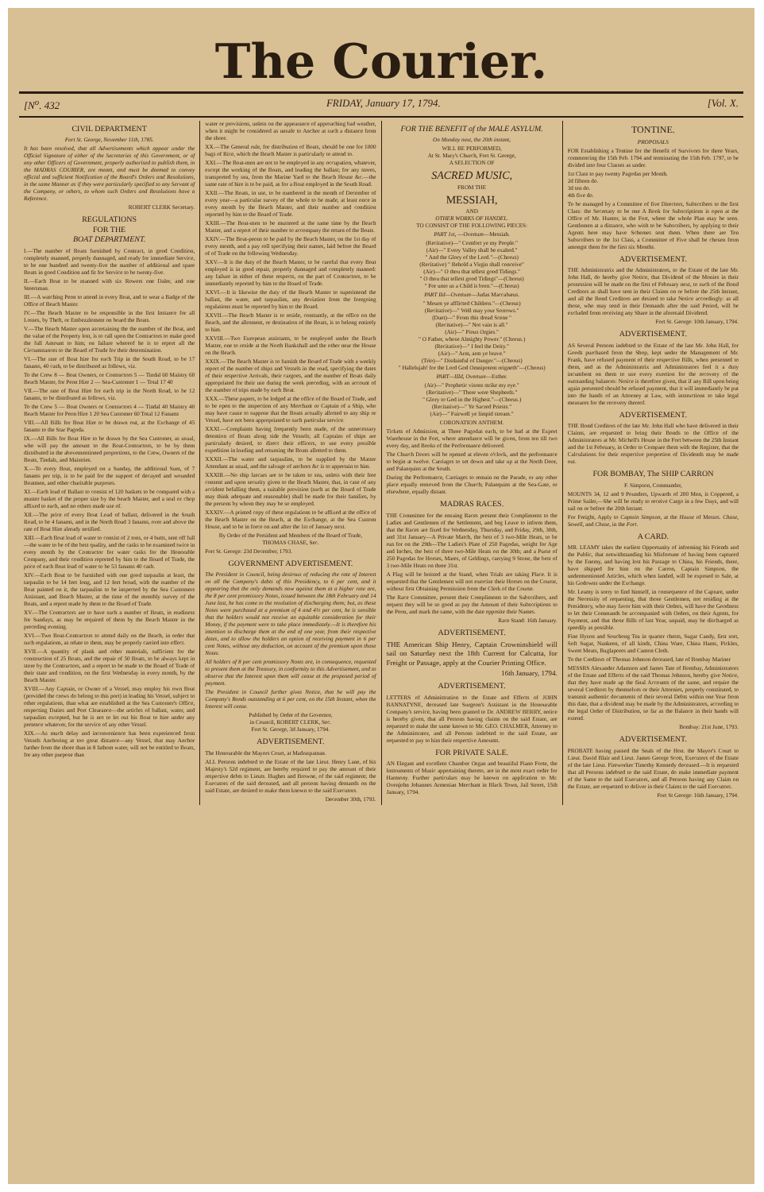The Courier.
[N<sup>o</sup>. 432 FRIDAY, January 17, 1794. [Vol. X.
CIVIL DEPARTMENT
Fort St. George, November 11th, 1785.
It has been resolved, that all Advertisements which appear under the Official Signature of either of the Secretaries of this Government, or of any other Officers of Government, properly authorised to publish them, in the MADRAS COURIER, are meant, and must be deemed to convey official and sufficient Notification of the Board's Orders and Resolutions, in the same Manner as if they were particularly specified to any Servant of the Company, or others, to whom such Orders and Resolutions have a Reference.
ROBERT CLERK Secretary.
REGULATIONS
FOR THE
BOAT DEPARTMENT.
I.—The number of Boats furnished by Contract, in good Condition, completely manned, properly dunnaged, and ready for immediate Service, to be one hundred and twenty-five the number of additional and spare Boats in good Condition and fit for Service to be twenty-five.
II.—Each Boat to be manned with six Rowers one Daler, and one Steersman.
III.—A watching Peon to attend in every Boat, and to wear a Badge of the Office of Beach Master.
IV.—The Beach Master to be responsible in the first Instance for all Losses, by Theft, or Embezzlement on board the Boats.
V.—The Beach Master upon ascertaining the the number of the Boat, and the value of the Property lost, is to call upon the Contractors to make good the full Amount to him; on failure whereof he is to report all the Circumstances to the Board of Trade for their determination.
VI.—The rate of Boat hire for each Trip in the South Road, to be 17 fanams, 40 cash, to be distributed as follows, viz.
To the Crew 8 — Boat Owners, or Contractors 5 — Tindal 60 Maistry 60 Beach Master, for Peon Hire 2 — Sea-Customer 1 — Total 17 40
VII.—The rate of Boat Hire for each trip in the North Road, to be 12 fanams, to be distributed as follows, viz.
To the Crew 5 — Boat Owners or Contractors 4 — Tindal 40 Maistry 40 Beach Master for Peon Hire 1 20 Sea Customer 60 Total 12 Fanams
VIII.—All Bills for Boat Hire to be drawn out, at the Exchange of 45 fanams to the Star Pagoda.
IX.—All Bills for Boat Hire to be drawn by the Sea Customer, as usual, who will pay the amount to the Boat-Contractors, to be by them distributed in the abovementioned proportions, to the Crew, Owners of the Boats, Tindals, and Maistries.
X.—To every Boat, employed on a Sunday, the additional Sum, of 7 fanams per trip, is to be paid for the support of decayed and wounded Boatmen, and other charitable purposes.
XI.—Each load of Ballast to consist of 120 baskets to be compared with a muster basket of the proper size by the beach Master, and a seal or chop affixed to each, and no others made use of.
XII.—The price of every Boat Load of ballast, delivered in the South Road, to be 4 fanams, and in the North Road 3 fanams, over and above the rate of Boat Hire already notified.
XIII.—Each Boat load of water to consist of 2 tons, or 4 butts, sent off full—the water to be of the best quality, and the casks to be examined twice in every month by the Contractor for water casks for the Honorable Company, and their condition reported by him to the Board of Trade, the price of each Boat load of water to be 53 fanams 40 cash.
XIV.—Each Boat to be furnished with one good tarpaulin at least, the tarpaulin to be 14 feet long, and 12 feet broad, with the number of the Boat painted on it, the tarpaulins to be inspected by the Sea Customers Assistant, and Beach Master, at the time of the monthly survey of the Boats, and a report made by them to the Board of Trade.
XV.—The Contractors are to have such a number of Boats, in readiness for Sundays, as may be required of them by the Beach Master in the preceding evening.
XVI.—Two Boat-Contractors to attend daily on the Beach, in order that such regulations, as relate to them, may be properly carried into effect.
XVII.—A quantity of plank and other materials, sufficient for the construction of 25 Boats, and the repair of 50 Boats, to be always kept in store by the Contractors, and a report to be made to the Board of Trade of their state and condition, on the first Wednesday in every month, by the Beach Master.
XVIII.—Any Captain, or Owner of a Vessel, may employ his own Boat (provided the crews do belong to this port) in loading his Vessel, subject to other regulations, than what are established at the Sea Customer's Office, respecting Duties and Port Clearance—the articles of ballast, water, and tarpaulins excepted, but he is not to let out his Boat to hire under any pretence whatever, for the service of any other Vessel.
XIX.—As much delay and inconvenience has been experienced from Vessels Anchoring at too great distance—any Vessel, that may Anchor further from the shore than in 8 fathom water, will not be entitled to Boats, for any other purpose than
water or provisions, unless on the appearance of approaching bad weather, when it might be considered as unsafe to Anchor at such a distance from the shore.
XX.—The General rule, for distribution of Boats, should be one for 1000 bags of Rice, which the Beach Master is particularly to attend to.
XXI.—The Boat-men are not to be employed in any occupation, whatever, except the working of the Boats, and loading the ballast; for any stores, transported by sea, from the Marine Yard to the Beach House &c.—the same rate of hire is to be paid, as for a Boat employed in the South Road.
XXII.—The Boats, in use, to be numbered in the month of December of every year—a particular survey of the whole to be made, at least once in every month by the Beach Master, and their number and condition reported by him to the Board of Trade.
XXIII.—The Boat-men to be mustered at the same time by the Beach Master, and a report of their number to accompany the return of the Boats.
XXIV.—The Boat-peons to be paid by the Beach Master, on the 1st day of every month, and a pay roll specifying their names, laid before the Board of of Trade on the following Wednesday.
XXV.—It is the duty of the Beach Master, to be careful that every Boat employed is in good repair, properly dunnaged and completely manned: any failure in either of these respects, on the part of Contractors, to be immediately reported by him to the Board of Trade.
XXVI.—It is likewise the duty of the Beach Master to superintend the ballast, the water, and tarpaulins, any deviation from the foregoing regulations must be reported by him to the Board.
XXVII.—The Beach Master is to reside, constantly, at the office on the Beach, and the allotment, or destination of the Boats, is to belong entirely to him.
XXVIII.—Two European assistants, to be employed under the Beach Master, one to reside at the North Bankshall and the other near the House on the Beach.
XXIX.—The Beach Master is to furnish the Board of Trade with a weekly report of the number of ships and Vessels in the road, specifying the dates of their respective Arrivals, their cargoes, and the number of Boats daily appropriated for their use during the week preceding, with an account of the number of trips made by each Boat.
XXX.—These papers, to be lodged at the office of the Board of Trade, and to be open to the inspection of any Merchant or Captain of a Ship, who may have cause to suppose that the Boats actually allotted to any ship or Vessel, have not been appropriated to such particular service.
XXXI.—Complaints having frequently been made, of the unnecessary detention of Boats along side the Vessels; all Captains of ships are particularly desired, to direct their officers, to use every possible expedition in loading and returning the Boats allotted to them.
XXXII.—The water and tarpaulins, to be supplied by the Master Attendant as usual, and the salvage of anchors &c is to appertain to him.
XXXIII.—No ship lascars are to be taken to sea, unless with their free consent and upon security given to the Beach Master, that, in case of any accident befalling them, a suitable provision (such as the Board of Trade may think adequate and reasonable) shall be made for their families, by the persons by whom they may be so employed.
XXXIV.—A printed copy of these regulations to be affixed at the office of the Beach Master on the Beach, at the Exchange, at the Sea Custom House, and to be in force on and after the 1st of January next.
By Order of the President and Members of the Board of Trade,
THOMAS CHASE, Sec.
Fort St. George: 23d December, 1793.
GOVERNMENT ADVERTISEMENT.
The President in Council, being desirous of reducing the rate of Interest on all the Company's debts of this Presidency, to 6 per cent, and it appearing that the only demands now against them at a higher rate are, the 8 per cent promissory Notes, issued between the 18th February and 14 June last, he has come to the resolution of discharging them; but, as these Notes were purchased at a premium of 4 and 4½ per cent, he is sensible that the holders would not receive an equitable consideration for their Money, if the payment were to take place immediately.—It is therefore his intention to discharge them at the end of one year, from their respective dates, and to allow the holders an option of receiving payment in 6 per cent Notes, without any deduction, on account of the premium upon those Notes.
All holders of 8 per cent promissory Notes are, in consequence, requested to present them at the Treasury, in conformity to this Advertisement, and to observe that the Interest upon them will cease at the proposed period of payment.
The President in Council further gives Notice, that he will pay the Company's Bonds outstanding at 6 per cent, on the 15th Instant, when the Interest will cease.
Published by Order of the Governor,
in Council, ROBERT CLERK, Sec.
Fort St. George, 3d January, 1794.
ADVERTISEMENT.
The Honourable the Mayors Court, at Madraspatnan.
ALL Persons indebted to the Estate of the late Lieut. Henry Lane, of his Majesty's 52d regiment, are hereby required to pay the amount of their respective debts to Lieuts. Hughes and Browne, of the said regiment; the Executors of the said deceased, and all persons having demands on the said Estate, are desired to make them known to the said Executors.
December 30th, 1793.
FOR THE BENEFIT of the MALE ASYLUM.
On Monday next, the 20th instant,
WILL BE PERFORMED,
At St. Mary's Church, Fort St. George,
A SELECTION OF
SACRED MUSIC,
FROM THE
MESSIAH,
AND
OTHER WORKS OF HANDEL.
TO CONSIST OF THE FOLLOWING PIECES:
PART 1st, —Overture—Messiah.
(Recitative)—" Comfort ye my People."
(Air)—" Every Valley shall be exalted."
" And the Glory of the Lord."—(Chorus)
(Recitative) " Behold a Virgin shall conceive"
(Air)—" O thou that tellest good Tidings."
" O thou that tellest good Tidings"—(Chorus)
" For unto us a Child is born."—(Chorus)
PART IId—Overture—Judas Maccabæus.
" Mourn ye afflicted Children."—(Chorus)
(Recitative)—" Well may your Sorrows."
(Duet)—" From this dread Scene "
(Recitative)—" Not vain is all."
(Air)—" Pious Orgies."
" O Father, whose Almighty Power." (Chorus.)
(Recitative)—" I feel the Deity."
(Air)—" Arm, arm ye brave."
(Trio)—" Disdainful of Danger."—(Chorus)
" Hallelujah! for the Lord God Omnipotent reigneth"—(Chorus)
PART—IIId, Overture—Esther.
(Air)—" Prophetic visons strike my eye."
(Recitative)—" There were Shepherds."
" Glory to God in the Highest."—(Chorus.)
(Recitative)—" Ye Sacred Priests."
(Air)—" Fairwell ye limpid stream."
CORONATION ANTHEM.
Tickets of Admission, at Three Pagodas each, to be had at the Export Warehouse in the Fort, where attendance will be given, from ten till two every day, and Books of the Performance delivered.
The Church Doors will be opened at eleven o'clock, and the performance to begin at twelve. Carriages to set down and take up at the North Door, and Palanquins at the South.
During the Performance, Carriages to remain on the Parade, or any other place equally removed from the Church; Palanquins at the Sea-Gate, or elsewhere, equally distant.
MADRAS RACES.
THE Committee for the ensuing Races present their Compliments to the Ladies and Gentlemen of the Settlement, and beg Leave to inform them, that the Races are fixed for Wednesday, Thursday, and Friday, 29th, 30th, and 31st January—A Private Match, the best of 3 two-Mile Heats, to be run for on the 29th—The Ladies's Plate of 250 Pagodas, weight for Age and Inches, the best of three two-Mile Heats on the 30th; and a Purse of 250 Pagodas for Horses, Mares, of Geldings, carrying 9 Stone, the best of 3 two-Mile Heats on three 31st.
A Flag will be hoisted at the Stand, when Trials are taking Place. It is requested that the Gentlemen will not exercise their Horses on the Course, without first Obtaining Permission from the Clerk of the Course.
The Race Committee, present their Compliments to the Subscribers, and request they will be so good as pay the Amount of their Subscriptions to the Peon, and mark the same, with the date opposite their Names.
Race Stand: 16th January.
ADVERTISEMENT.
THE American Ship Henry, Captain Crowninshield will sail on Saturday next the 18th Current for Calcutta, for Freight or Passage, apply at the Courier Printing Office.
16th January, 1794.
ADVERTISEMENT.
LETTERS of Administration to the Estate and Effects of JOHN BANNATYNE, deceased late Surgeon's Assistant in the Honourable Company's service, having been granted to Dr. ANDREW BERRY, notice is hereby given, that all Persons having claims on the said Estate, are requested to make the same known to Mr. GEO. CHALMER, Attorney to the Administrator, and all Persons indebted to the said Estate, are requested to pay to him their respective Amounts.
FOR PRIVATE SALE.
AN Elegant and excellent Chamber Organ and beautiful Piano Forte, the Instruments of Music appertaining thereto, are in the most exact order for Harmony. Further particulars may be known on application to Mr. Ovenjohn Johannes Armenian Merchant in Black Town, Jail Street, 15th January, 1794.
TONTINE.
PROPOSALS
FOR Establishing a Tontine for the Benefit of Survivors for three Years, commencing the 15th Feb. 1794 and terminating the 15th Feb. 1797, to be divided into four Classes as under.
1st Class to pay twenty Pagodas per Month.
2d fifteen do.
3d ten do.
4th five do.
To be managed by a Committee of five Directors, Subscribers to the first Class: the Secretary to be one A Book for Subscriptions is open at the Office of Mr. Hunter, in the Fort, where the whole Plan may be seen. Gentlemen at a distance, who wish to be Subscribers, by applying to their Agents here may have Schemes sent them. When there are Ten Subscribers to the 1st Class, a Committee of Five shall be chosen from amongst them for the first six Months.
ADVERTISEMENT.
THE Administratrix and the Administrators, to the Estate of the late Mr. John Hall, do hereby give Notice, that Dividend of the Monies in their possession will be made on the first of February next, to such of the Bond Creditors as shall have sent in their Claims on or before the 25th Instant, and all the Bond Creditors are desired to take Notice accordingly: as all those, who may send in their Demands after the said Period, will be excluded from receiving any Share in the aforesaid Dividend.
Fort St. George: 10th January, 1794.
ADVERTISEMENT.
AS Several Persons indebted to the Estate of the late Mr. John Hall, for Goods purchased from the Shop, kept under the Management of Mr. Frank, have refused payment of their respective Bills, when presented to them, and as the Administratrix and Administrators feel it a duty incumbent on them to use every exertion for the recovery of the outstanding balances: Notice is therefore given, that if any Bill upon being again presented should be refused payment, that it will immediately be put into the hands of an Attorney at Law, with instructions to take legal measures for the recovery thereof.
ADVERTISEMENT.
THE Bond Creditors of the late Mr. John Hall who have delivered in their Claims, are requested to bring their Bonds to the Office of the Administrators at Mr. Michell's House in the Fort between the 25th Instant and the 1st February, in Order to Compare them with the Register, that the Calculations for their respective proportion of Dividends may be made out.
FOR BOMBAY, The SHIP CARRON
F. Simpson, Commander,
MOUNTS 34, 12 and 9 Pounders, Upwards of 200 Men, is Coppered, a Prime Sailer,—She will be ready to receive Cargo in a few Days, and will sail on or before the 20th Instant.
For Freight, Apply to Captain Simpson, at the House of Messrs. Chase, Sewell, and Chase, in the Fort.
A CARD.
MR. LEAMY takes the earliest Opportunity of informing his Friends and the Public, that notwithstanding his Misfortune of having been captured by the Enemy, and having lost his Passage to China, his Friends, there, have shipped for him on the Carron, Captain Simpson, the undermentioned Articles, which when landed, will be exposed to Sale, at his Godowns under the Exchange.
Mr. Leamy is sorry to find himself, in consequence of the Capture, under the Necessity of requesting, that those Gentlemen, not residing at the Presidency, who may favor him with their Orders, will have the Goodness to let their Commands be accompanied with Orders, on their Agents, for Payment, and that those Bills of last Year, unpaid, may be discharged as speedily as possible.
Fine Hyson and Souchong Tea in quarter chests, Sugar Candy, first sort, Soft Sugar, Nankeen, of all kinds, China Ware, China Hams, Pickles, Sweet Meats, Buglapores and Canton Cloth.
To the Creditors of Thomas Johnson deceased, late of Bombay Mariner
MESSRS Alexander Adamson and James Tate of Bombay, Administrators of the Estate and Effects of the said Thomas Johnson, hereby give Notice, that they have made up the final Accounts of the same, and require the several Creditors by themselves or their Attornies, properly constituted, to transmit authentic documents of their several Debts within one Year from this date, that a dividend may be made by the Administrators, according to the legal Order of Distribution, so far as the Balance in their hands will extend.
Bombay: 21st June, 1793.
ADVERTISEMENT.
PROBATE having passed the Seals of the Hon. the Mayor's Court to Lieut. David Blair and Lieut. James George Scott, Executors of the Estate of the late Lieut. Fireworker Timothy Kennedy deceased.—It is requested that all Persons indebted to the said Estate, do make immediate payment of the Same to the said Executors, and all Persons having any Claim on the Estate, are requested to deliver in their Claims to the said Executors.
Fort St George: 16th January, 1794.